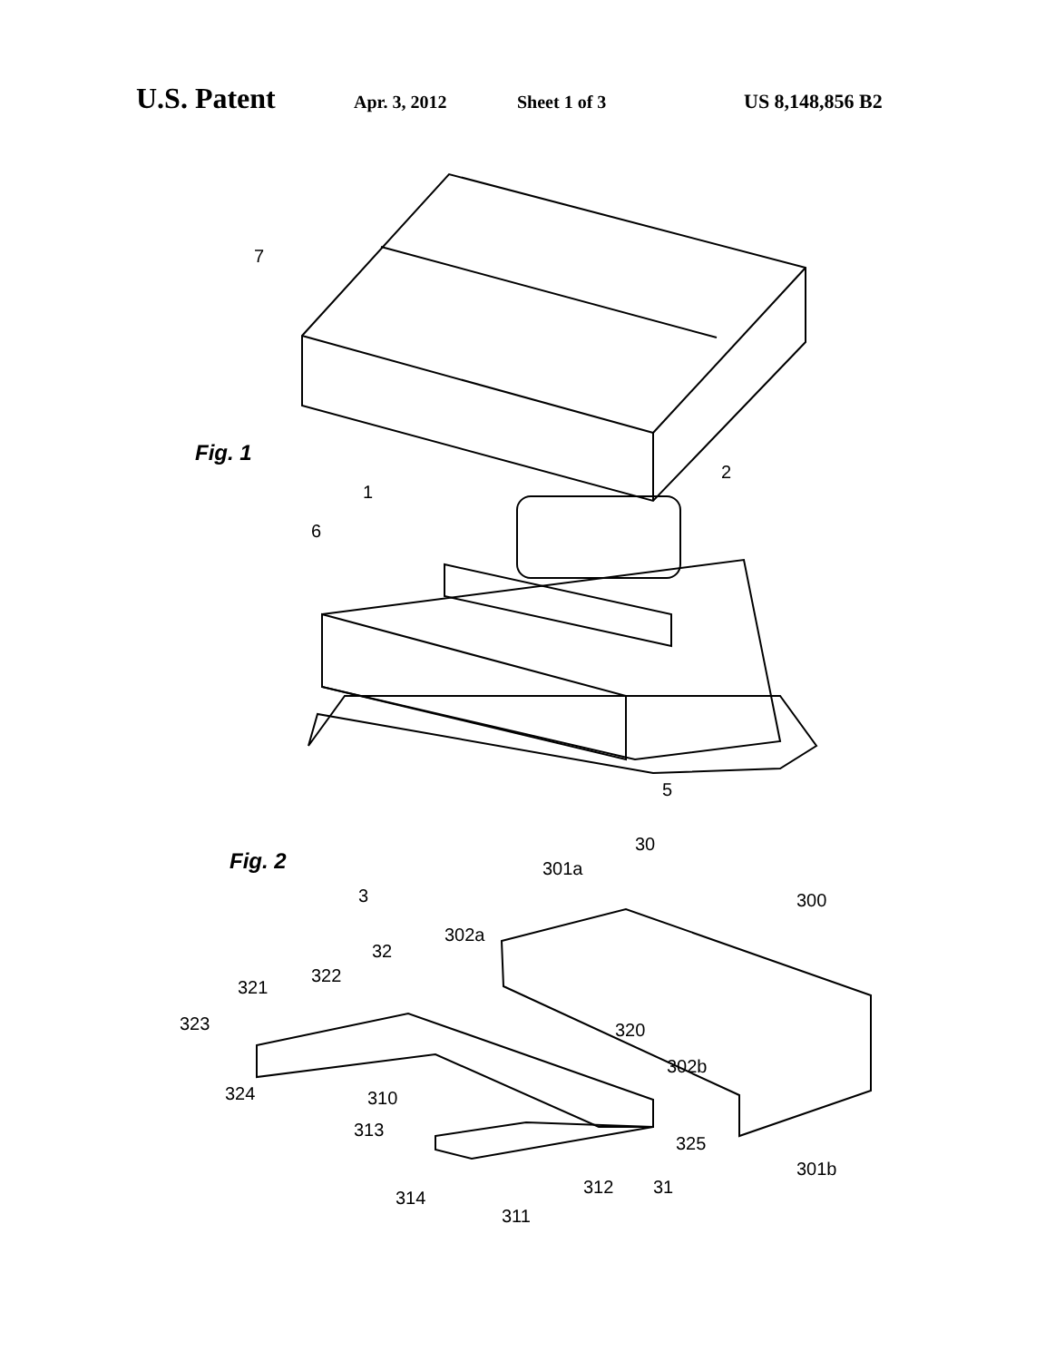U.S. Patent
Apr. 3, 2012 Sheet 1 of 3 US 8,148,856 B2
Fig. 1
7
2
1
6
5
Fig. 2
30
301a
3
300
302a
32
322
321
323
320
302b
324
310
313
325
301b
312
31
314
311